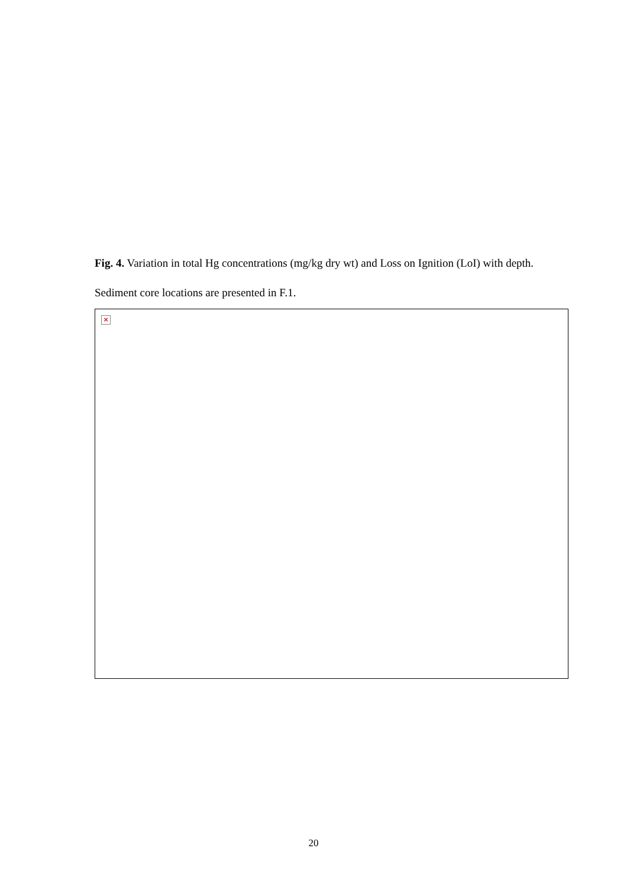Fig. 4. Variation in total Hg concentrations (mg/kg dry wt) and Loss on Ignition (LoI) with depth. Sediment core locations are presented in F.1.
×
20